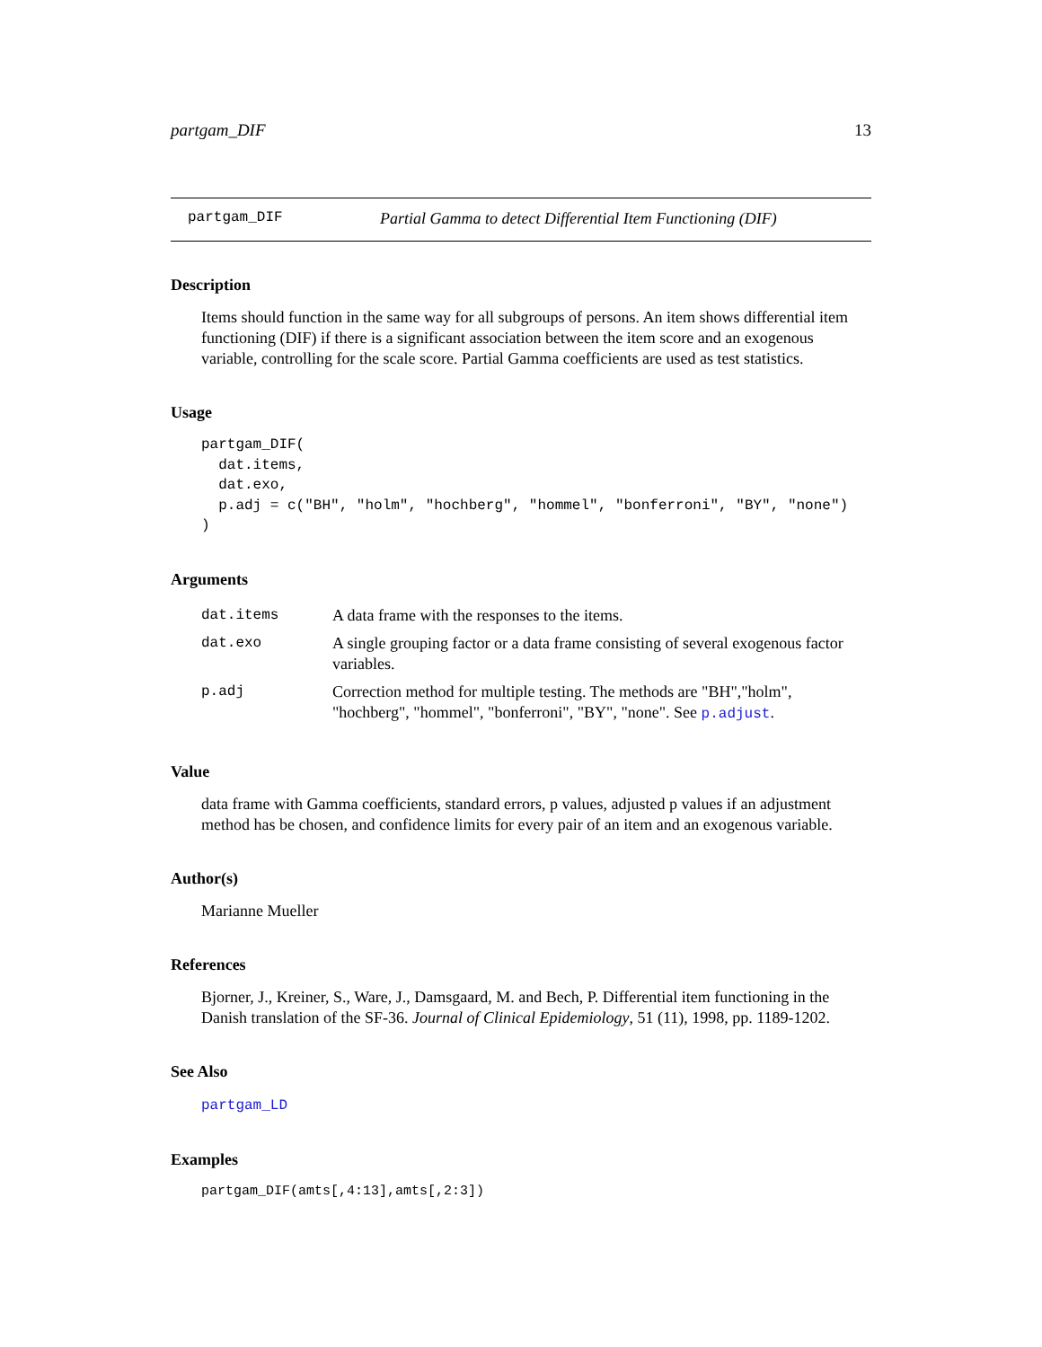partgam_DIF 13
partgam_DIF Partial Gamma to detect Differential Item Functioning (DIF)
Description
Items should function in the same way for all subgroups of persons. An item shows differential item functioning (DIF) if there is a significant association between the item score and an exogenous variable, controlling for the scale score. Partial Gamma coefficients are used as test statistics.
Usage
partgam_DIF(
  dat.items,
  dat.exo,
  p.adj = c("BH", "holm", "hochberg", "hommel", "bonferroni", "BY", "none")
)
Arguments
| dat.items | A data frame with the responses to the items. |
| dat.exo | A single grouping factor or a data frame consisting of several exogenous factor variables. |
| p.adj | Correction method for multiple testing. The methods are "BH","holm", "hochberg", "hommel", "bonferroni", "BY", "none". See p.adjust . |
Value
data frame with Gamma coefficients, standard errors, p values, adjusted p values if an adjustment method has be chosen, and confidence limits for every pair of an item and an exogenous variable.
Author(s)
Marianne Mueller
References
Bjorner, J., Kreiner, S., Ware, J., Damsgaard, M. and Bech, P. Differential item functioning in the Danish translation of the SF-36. Journal of Clinical Epidemiology, 51 (11), 1998, pp. 1189-1202.
See Also
partgam_LD
Examples
partgam_DIF(amts[,4:13],amts[,2:3])